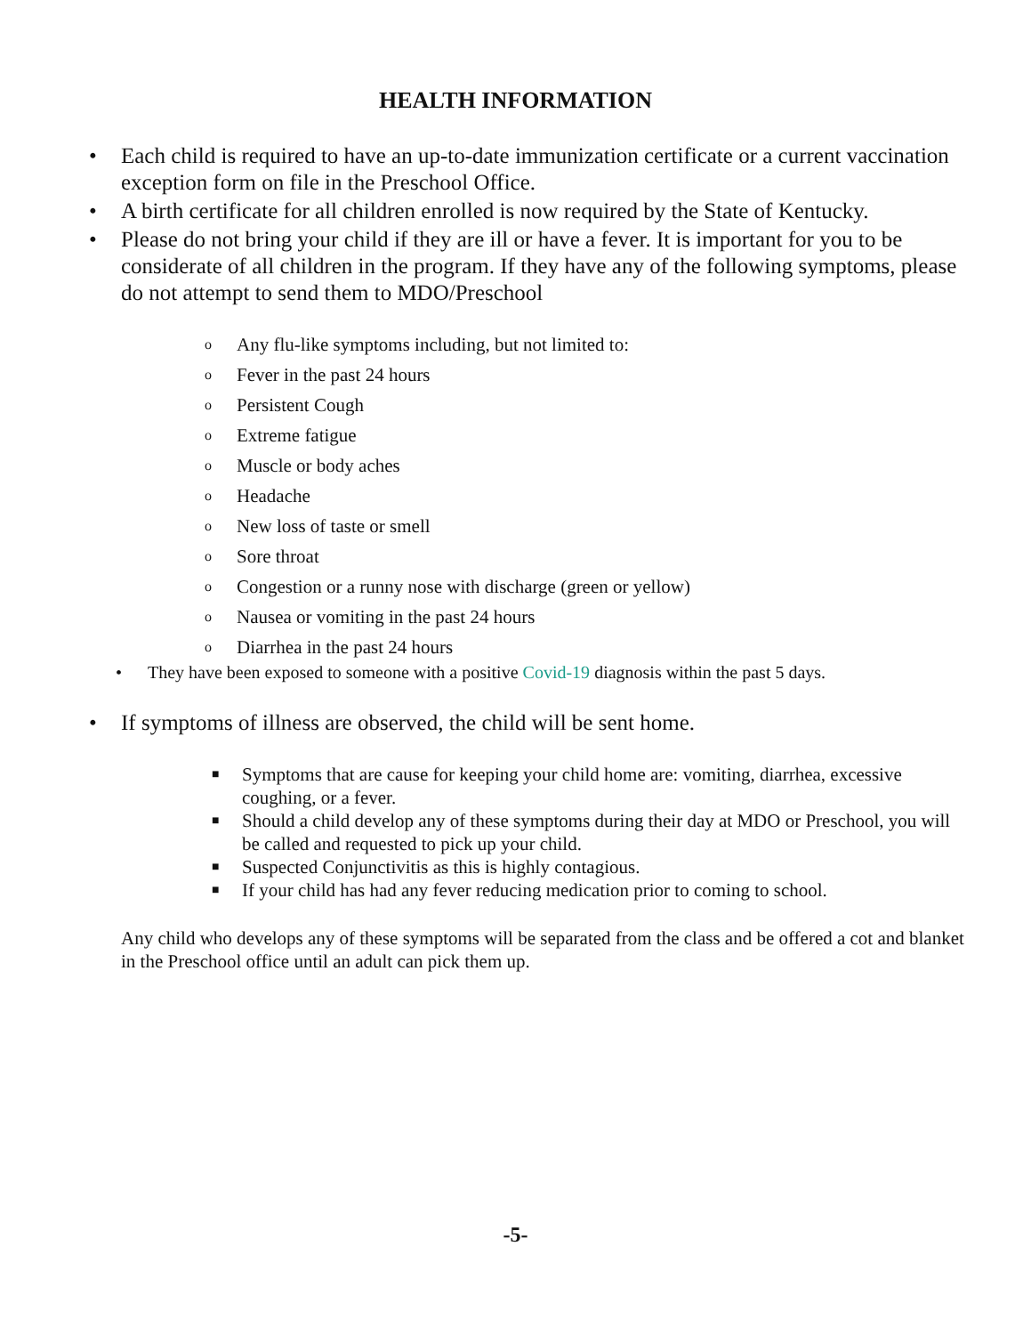HEALTH INFORMATION
• Each child is required to have an up-to-date immunization certificate or a current vaccination exception form on file in the Preschool Office.
• A birth certificate for all children enrolled is now required by the State of Kentucky.
• Please do not bring your child if they are ill or have a fever. It is important for you to be considerate of all children in the program. If they have any of the following symptoms, please do not attempt to send them to MDO/Preschool
o Any flu-like symptoms including, but not limited to:
o Fever in the past 24 hours
o Persistent Cough
o Extreme fatigue
o Muscle or body aches
o Headache
o New loss of taste or smell
o Sore throat
o Congestion or a runny nose with discharge (green or yellow)
o Nausea or vomiting in the past 24 hours
o Diarrhea in the past 24 hours
• They have been exposed to someone with a positive Covid-19 diagnosis within the past 5 days.
• If symptoms of illness are observed, the child will be sent home.
■ Symptoms that are cause for keeping your child home are: vomiting, diarrhea, excessive coughing, or a fever.
■ Should a child develop any of these symptoms during their day at MDO or Preschool, you will be called and requested to pick up your child.
■ Suspected Conjunctivitis as this is highly contagious.
■ If your child has had any fever reducing medication prior to coming to school.
Any child who develops any of these symptoms will be separated from the class and be offered a cot and blanket in the Preschool office until an adult can pick them up.
-5-